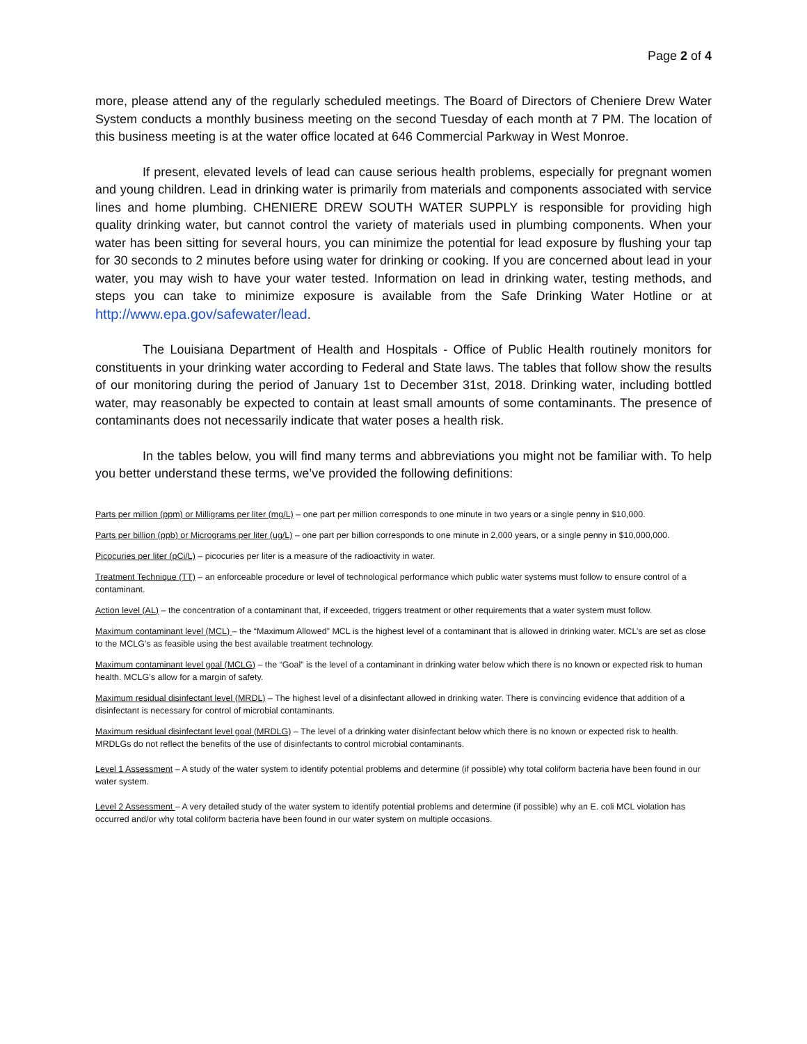Page 2 of 4
more, please attend any of the regularly scheduled meetings. The Board of Directors of Cheniere Drew Water System conducts a monthly business meeting on the second Tuesday of each month at 7 PM. The location of this business meeting is at the water office located at 646 Commercial Parkway in West Monroe.
If present, elevated levels of lead can cause serious health problems, especially for pregnant women and young children. Lead in drinking water is primarily from materials and components associated with service lines and home plumbing. CHENIERE DREW SOUTH WATER SUPPLY is responsible for providing high quality drinking water, but cannot control the variety of materials used in plumbing components. When your water has been sitting for several hours, you can minimize the potential for lead exposure by flushing your tap for 30 seconds to 2 minutes before using water for drinking or cooking. If you are concerned about lead in your water, you may wish to have your water tested. Information on lead in drinking water, testing methods, and steps you can take to minimize exposure is available from the Safe Drinking Water Hotline or at http://www.epa.gov/safewater/lead.
The Louisiana Department of Health and Hospitals - Office of Public Health routinely monitors for constituents in your drinking water according to Federal and State laws. The tables that follow show the results of our monitoring during the period of January 1st to December 31st, 2018. Drinking water, including bottled water, may reasonably be expected to contain at least small amounts of some contaminants. The presence of contaminants does not necessarily indicate that water poses a health risk.
In the tables below, you will find many terms and abbreviations you might not be familiar with. To help you better understand these terms, we’ve provided the following definitions:
Parts per million (ppm) or Milligrams per liter (mg/L) – one part per million corresponds to one minute in two years or a single penny in $10,000.
Parts per billion (ppb) or Micrograms per liter (ug/L) – one part per billion corresponds to one minute in 2,000 years, or a single penny in $10,000,000.
Picocuries per liter (pCi/L) – picocuries per liter is a measure of the radioactivity in water.
Treatment Technique (TT) – an enforceable procedure or level of technological performance which public water systems must follow to ensure control of a contaminant.
Action level (AL) – the concentration of a contaminant that, if exceeded, triggers treatment or other requirements that a water system must follow.
Maximum contaminant level (MCL) – the “Maximum Allowed” MCL is the highest level of a contaminant that is allowed in drinking water. MCL’s are set as close to the MCLG’s as feasible using the best available treatment technology.
Maximum contaminant level goal (MCLG) – the “Goal” is the level of a contaminant in drinking water below which there is no known or expected risk to human health. MCLG’s allow for a margin of safety.
Maximum residual disinfectant level (MRDL) – The highest level of a disinfectant allowed in drinking water. There is convincing evidence that addition of a disinfectant is necessary for control of microbial contaminants.
Maximum residual disinfectant level goal (MRDLG) – The level of a drinking water disinfectant below which there is no known or expected risk to health. MRDLGs do not reflect the benefits of the use of disinfectants to control microbial contaminants.
Level 1 Assessment – A study of the water system to identify potential problems and determine (if possible) why total coliform bacteria have been found in our water system.
Level 2 Assessment – A very detailed study of the water system to identify potential problems and determine (if possible) why an E. coli MCL violation has occurred and/or why total coliform bacteria have been found in our water system on multiple occasions.